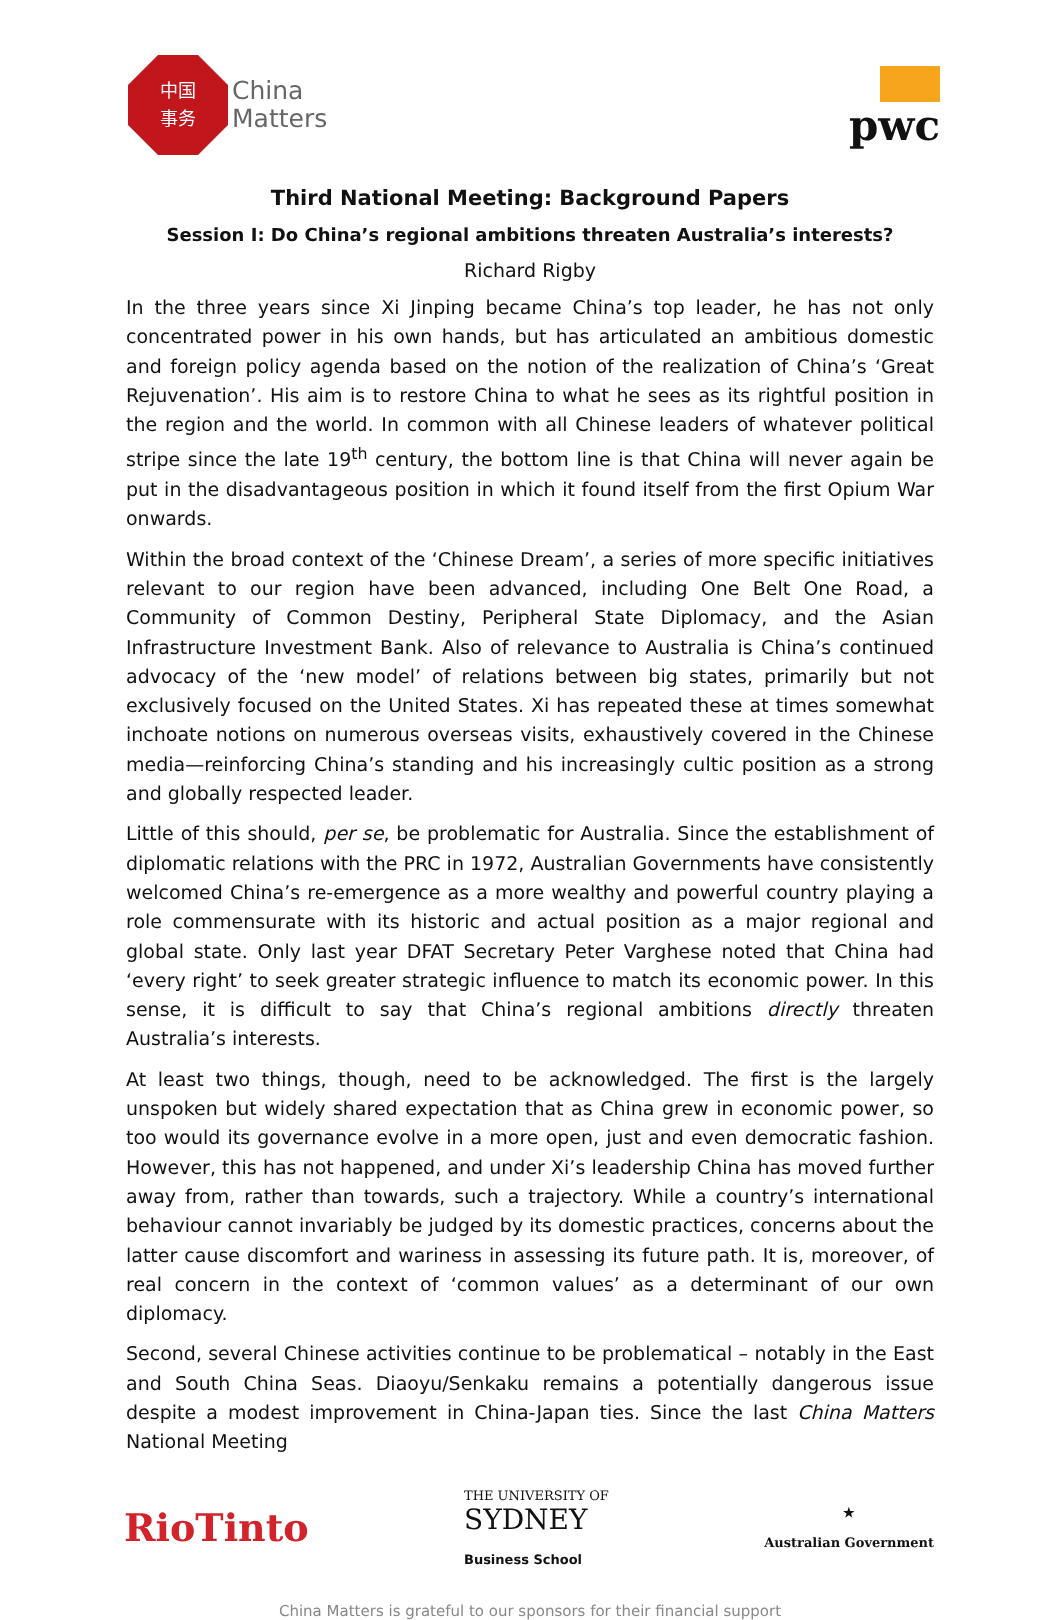中国
事务
China
Matters
pwc
Third National Meeting: Background Papers
Session I: Do China’s regional ambitions threaten Australia’s interests?
Richard Rigby
In the three years since Xi Jinping became China’s top leader, he has not only concentrated power in his own hands, but has articulated an ambitious domestic and foreign policy agenda based on the notion of the realization of China’s ‘Great Rejuvenation’. His aim is to restore China to what he sees as its rightful position in the region and the world. In common with all Chinese leaders of whatever political stripe since the late 19<sup>th</sup> century, the bottom line is that China will never again be put in the disadvantageous position in which it found itself from the first Opium War onwards.
Within the broad context of the ‘Chinese Dream’, a series of more specific initiatives relevant to our region have been advanced, including One Belt One Road, a Community of Common Destiny, Peripheral State Diplomacy, and the Asian Infrastructure Investment Bank. Also of relevance to Australia is China’s continued advocacy of the ‘new model’ of relations between big states, primarily but not exclusively focused on the United States. Xi has repeated these at times somewhat inchoate notions on numerous overseas visits, exhaustively covered in the Chinese media—reinforcing China’s standing and his increasingly cultic position as a strong and globally respected leader.
Little of this should, per se, be problematic for Australia. Since the establishment of diplomatic relations with the PRC in 1972, Australian Governments have consistently welcomed China’s re-emergence as a more wealthy and powerful country playing a role commensurate with its historic and actual position as a major regional and global state. Only last year DFAT Secretary Peter Varghese noted that China had ‘every right’ to seek greater strategic influence to match its economic power. In this sense, it is difficult to say that China’s regional ambitions directly threaten Australia’s interests.
At least two things, though, need to be acknowledged. The first is the largely unspoken but widely shared expectation that as China grew in economic power, so too would its governance evolve in a more open, just and even democratic fashion. However, this has not happened, and under Xi’s leadership China has moved further away from, rather than towards, such a trajectory. While a country’s international behaviour cannot invariably be judged by its domestic practices, concerns about the latter cause discomfort and wariness in assessing its future path. It is, moreover, of real concern in the context of ‘common values’ as a determinant of our own diplomacy.
Second, several Chinese activities continue to be problematical – notably in the East and South China Seas. Diaoyu/Senkaku remains a potentially dangerous issue despite a modest improvement in China-Japan ties. Since the last China Matters National Meeting
RioTinto
THE UNIVERSITY OF
SYDNEY
Business School
★
Australian Government
China Matters is grateful to our sponsors for their financial support